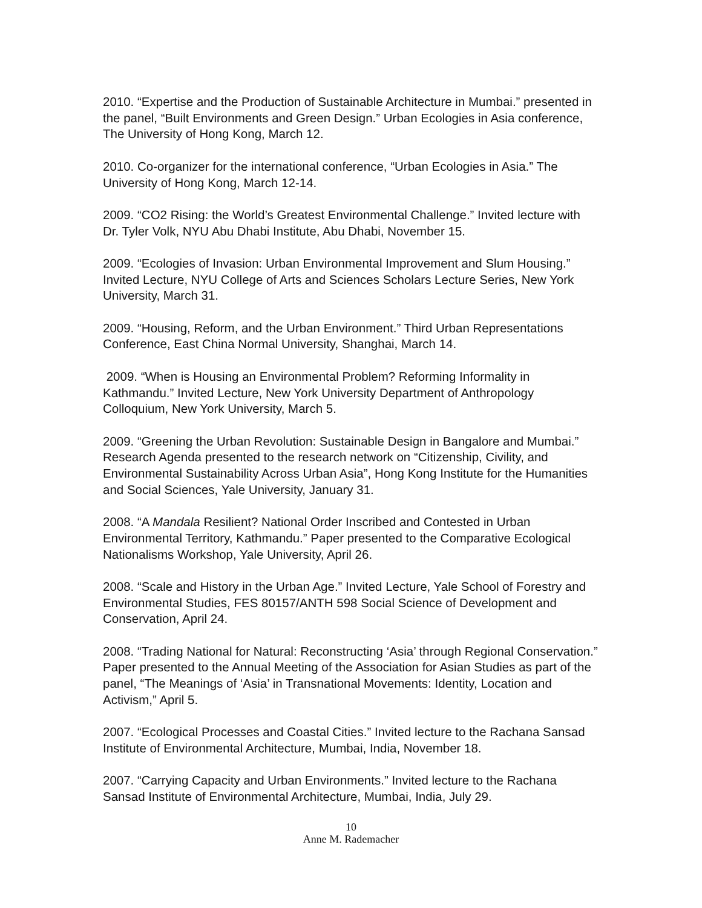2010. “Expertise and the Production of Sustainable Architecture in Mumbai.” presented in the panel, “Built Environments and Green Design.” Urban Ecologies in Asia conference, The University of Hong Kong, March 12.
2010. Co-organizer for the international conference, “Urban Ecologies in Asia.” The University of Hong Kong, March 12-14.
2009. “CO2 Rising: the World’s Greatest Environmental Challenge.” Invited lecture with Dr. Tyler Volk, NYU Abu Dhabi Institute, Abu Dhabi, November 15.
2009. “Ecologies of Invasion: Urban Environmental Improvement and Slum Housing.” Invited Lecture, NYU College of Arts and Sciences Scholars Lecture Series, New York University, March 31.
2009. “Housing, Reform, and the Urban Environment.” Third Urban Representations Conference, East China Normal University, Shanghai, March 14.
2009. “When is Housing an Environmental Problem? Reforming Informality in Kathmandu.” Invited Lecture, New York University Department of Anthropology Colloquium, New York University, March 5.
2009. “Greening the Urban Revolution: Sustainable Design in Bangalore and Mumbai.” Research Agenda presented to the research network on “Citizenship, Civility, and Environmental Sustainability Across Urban Asia”, Hong Kong Institute for the Humanities and Social Sciences, Yale University, January 31.
2008. “A Mandala Resilient? National Order Inscribed and Contested in Urban Environmental Territory, Kathmandu.” Paper presented to the Comparative Ecological Nationalisms Workshop, Yale University, April 26.
2008. “Scale and History in the Urban Age.” Invited Lecture, Yale School of Forestry and Environmental Studies, FES 80157/ANTH 598 Social Science of Development and Conservation, April 24.
2008. “Trading National for Natural: Reconstructing ‘Asia’ through Regional Conservation.” Paper presented to the Annual Meeting of the Association for Asian Studies as part of the panel, “The Meanings of ‘Asia’ in Transnational Movements: Identity, Location and Activism,” April 5.
2007. “Ecological Processes and Coastal Cities.” Invited lecture to the Rachana Sansad Institute of Environmental Architecture, Mumbai, India, November 18.
2007. “Carrying Capacity and Urban Environments.” Invited lecture to the Rachana Sansad Institute of Environmental Architecture, Mumbai, India, July 29.
10
Anne M. Rademacher